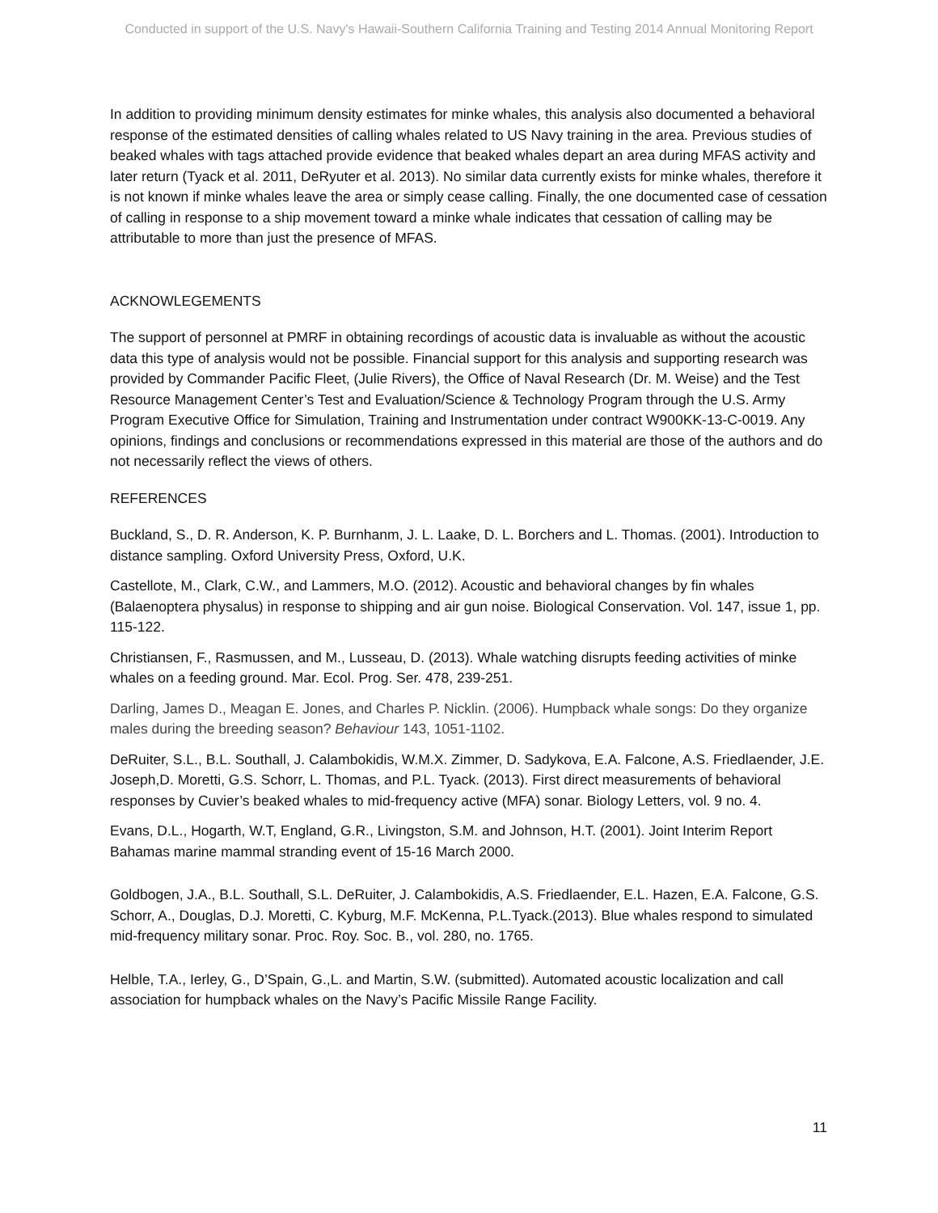Conducted in support of the U.S. Navy's Hawaii-Southern California Training and Testing 2014 Annual Monitoring Report
In addition to providing minimum density estimates for minke whales, this analysis also documented a behavioral response of the estimated densities of calling whales related to US Navy training in the area. Previous studies of beaked whales with tags attached provide evidence that beaked whales depart an area during MFAS activity and later return (Tyack et al. 2011, DeRyuter et al. 2013). No similar data currently exists for minke whales, therefore it is not known if minke whales leave the area or simply cease calling. Finally, the one documented case of cessation of calling in response to a ship movement toward a minke whale indicates that cessation of calling may be attributable to more than just the presence of MFAS.
ACKNOWLEGEMENTS
The support of personnel at PMRF in obtaining recordings of acoustic data is invaluable as without the acoustic data this type of analysis would not be possible. Financial support for this analysis and supporting research was provided by Commander Pacific Fleet, (Julie Rivers), the Office of Naval Research (Dr. M. Weise) and the Test Resource Management Center’s Test and Evaluation/Science & Technology Program through the U.S. Army Program Executive Office for Simulation, Training and Instrumentation under contract W900KK-13-C-0019. Any opinions, findings and conclusions or recommendations expressed in this material are those of the authors and do not necessarily reflect the views of others.
REFERENCES
Buckland, S., D. R. Anderson, K. P. Burnhanm, J. L. Laake, D. L. Borchers and L. Thomas. (2001). Introduction to distance sampling. Oxford University Press, Oxford, U.K.
Castellote, M., Clark, C.W., and Lammers, M.O. (2012). Acoustic and behavioral changes by fin whales (Balaenoptera physalus) in response to shipping and air gun noise. Biological Conservation. Vol. 147, issue 1, pp. 115-122.
Christiansen, F., Rasmussen, and M., Lusseau, D. (2013). Whale watching disrupts feeding activities of minke whales on a feeding ground. Mar. Ecol. Prog. Ser. 478, 239-251.
Darling, James D., Meagan E. Jones, and Charles P. Nicklin. (2006). Humpback whale songs: Do they organize males during the breeding season? Behaviour 143, 1051-1102.
DeRuiter, S.L., B.L. Southall, J. Calambokidis, W.M.X. Zimmer, D. Sadykova, E.A. Falcone, A.S. Friedlaender, J.E. Joseph,D. Moretti, G.S. Schorr, L. Thomas, and P.L. Tyack. (2013). First direct measurements of behavioral responses by Cuvier’s beaked whales to mid-frequency active (MFA) sonar. Biology Letters, vol. 9 no. 4.
Evans, D.L., Hogarth, W.T, England, G.R., Livingston, S.M. and Johnson, H.T. (2001). Joint Interim Report Bahamas marine mammal stranding event of 15-16 March 2000.
Goldbogen, J.A., B.L. Southall, S.L. DeRuiter, J. Calambokidis, A.S. Friedlaender, E.L. Hazen, E.A. Falcone, G.S. Schorr, A., Douglas, D.J. Moretti, C. Kyburg, M.F. McKenna, P.L.Tyack.(2013). Blue whales respond to simulated mid-frequency military sonar. Proc. Roy. Soc. B., vol. 280, no. 1765.
Helble, T.A., Ierley, G., D’Spain, G.,L. and Martin, S.W. (submitted). Automated acoustic localization and call association for humpback whales on the Navy’s Pacific Missile Range Facility.
11